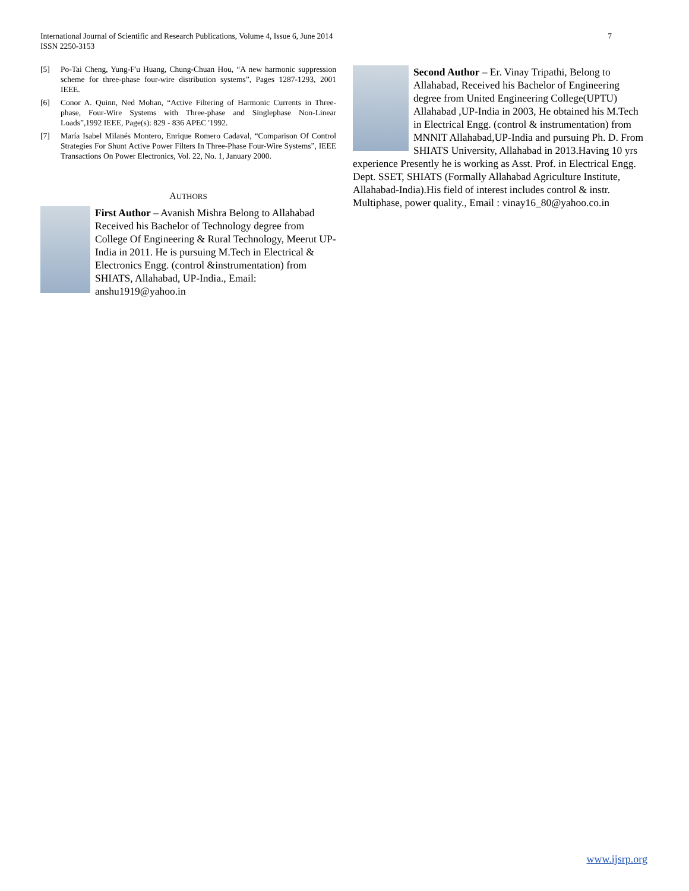7 International Journal of Scientific and Research Publications, Volume 4, Issue 6, June 2014
ISSN 2250-3153
[5] Po-Tai Cheng, Yung-F'u Huang, Chung-Chuan Hou, “A new harmonic suppression scheme for three-phase four-wire distribution systems”, Pages 1287-1293, 2001 IEEE.
[6] Conor A. Quinn, Ned Mohan, “Active Filtering of Harmonic Currents in Three-phase, Four-Wire Systems with Three-phase and Singlephase Non-Linear Loads”,1992 IEEE, Page(s): 829 - 836 APEC '1992.
[7] María Isabel Milanés Montero, Enrique Romero Cadaval, “Comparison Of Control Strategies For Shunt Active Power Filters In Three-Phase Four-Wire Systems”, IEEE Transactions On Power Electronics, Vol. 22, No. 1, January 2000.
AUTHORS
First Author – Avanish Mishra Belong to Allahabad Received his Bachelor of Technology degree from College Of Engineering & Rural Technology, Meerut UP-India in 2011. He is pursuing M.Tech in Electrical & Electronics Engg. (control &instrumentation) from SHIATS, Allahabad, UP-India., Email: anshu1919@yahoo.in
Second Author – Er. Vinay Tripathi, Belong to Allahabad, Received his Bachelor of Engineering degree from United Engineering College(UPTU) Allahabad ,UP-India in 2003, He obtained his M.Tech in Electrical Engg. (control & instrumentation) from MNNIT Allahabad,UP-India and pursuing Ph. D. From SHIATS University, Allahabad in 2013.Having 10 yrs experience Presently he is working as Asst. Prof. in Electrical Engg. Dept. SSET, SHIATS (Formally Allahabad Agriculture Institute, Allahabad-India).His field of interest includes control & instr. Multiphase, power quality., Email : vinay16_80@yahoo.co.in
www.ijsrp.org